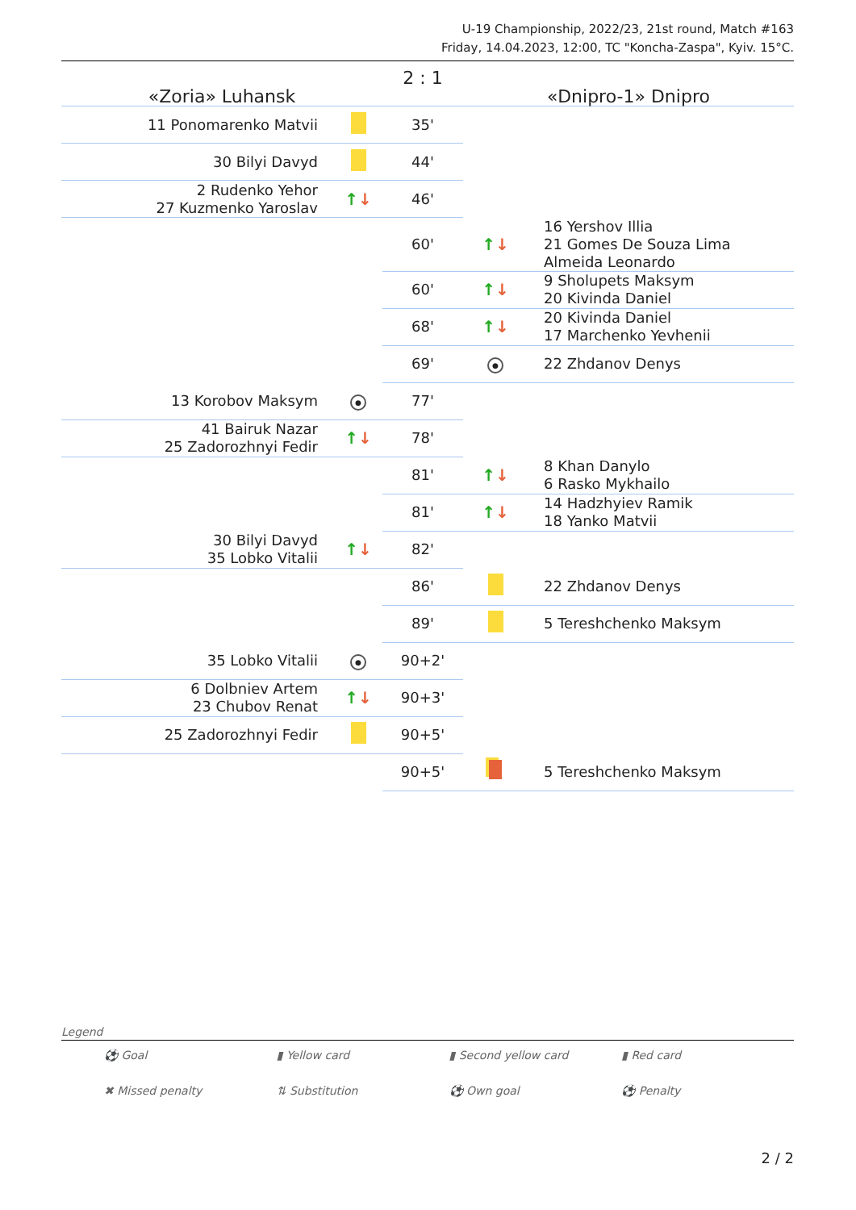U-19 Championship, 2022/23, 21st round, Match #163
Friday, 14.04.2023, 12:00, TC "Koncha-Zaspa", Kyiv. 15°C.
| «Zoria» Luhansk | | 2 : 1 | «Dnipro-1» Dnipro | |
| 11 Ponomarenko Matvii | | 35' | | |
| 30 Bilyi Davyd | | 44' | | |
| 2 Rudenko Yehor 27 Kuzmenko Yaroslav | ↑ ↓ | 46' | | |
| | | 60' | ↑ ↓ | 16 Yershov Illia 21 Gomes De Souza Lima Almeida Leonardo |
| | | 60' | ↑ ↓ | 9 Sholupets Maksym 20 Kivinda Daniel |
| | | 68' | ↑ ↓ | 20 Kivinda Daniel 17 Marchenko Yevhenii |
| | | 69' | ● | 22 Zhdanov Denys |
| 13 Korobov Maksym | ● | 77' | | |
| 41 Bairuk Nazar 25 Zadorozhnyi Fedir | ↑ ↓ | 78' | | |
| | | 81' | ↑ ↓ | 8 Khan Danylo 6 Rasko Mykhailo |
| | | 81' | ↑ ↓ | 14 Hadzhyiev Ramik 18 Yanko Matvii |
| 30 Bilyi Davyd 35 Lobko Vitalii | ↑ ↓ | 82' | | |
| | | 86' | | 22 Zhdanov Denys |
| | | 89' | | 5 Tereshchenko Maksym |
| 35 Lobko Vitalii | ● | 90+2' | | |
| 6 Dolbniev Artem 23 Chubov Renat | ↑ ↓ | 90+3' | | |
| 25 Zadorozhnyi Fedir | | 90+5' | | |
| | | 90+5' | | 5 Tereshchenko Maksym |
Legend
⚽ Goal ▮ Yellow card ▮ Second yellow card ▮ Red card ✖ Missed penalty ⇅ Substitution ⚽ Own goal ⚽ Penalty
2 / 2